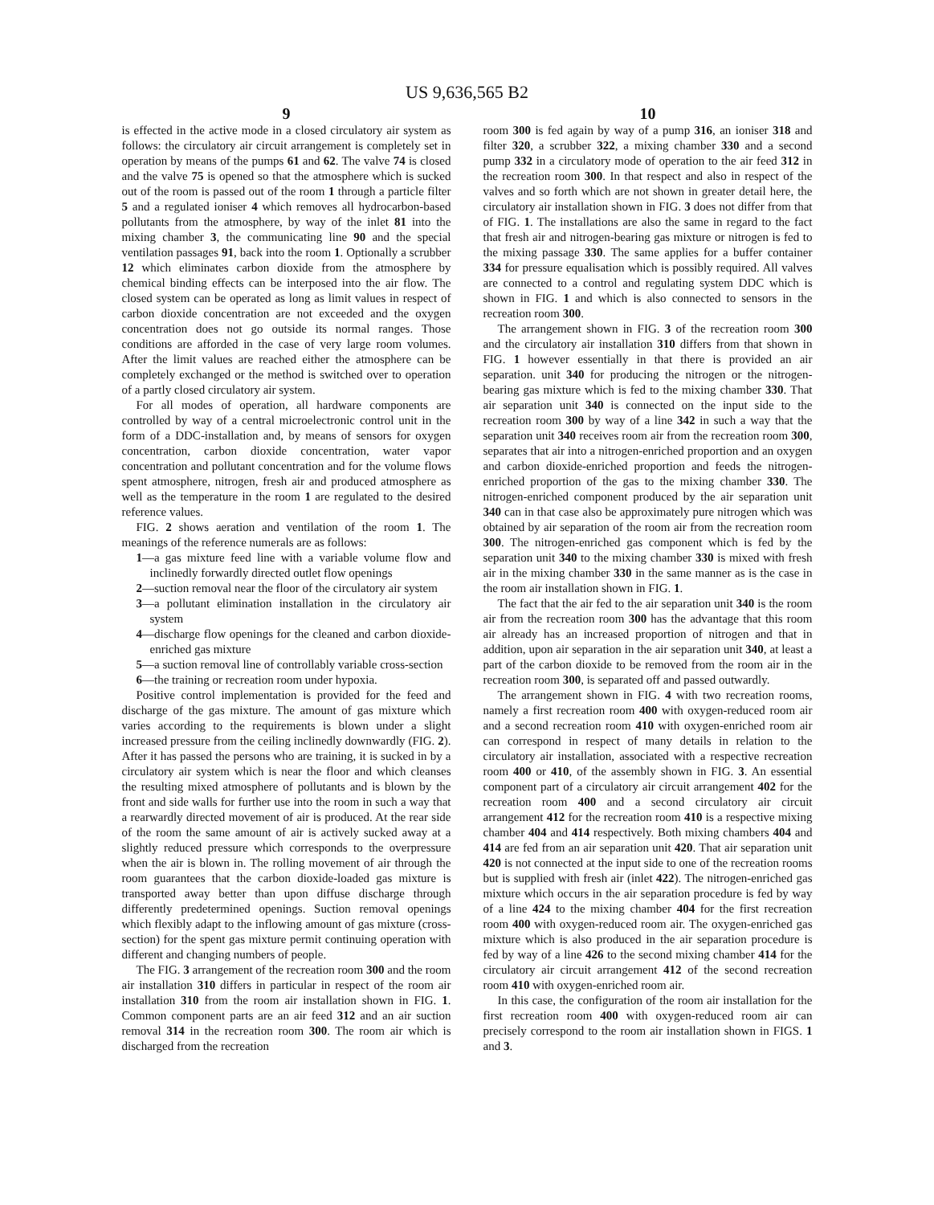US 9,636,565 B2
9
is effected in the active mode in a closed circulatory air system as follows: the circulatory air circuit arrangement is completely set in operation by means of the pumps 61 and 62. The valve 74 is closed and the valve 75 is opened so that the atmosphere which is sucked out of the room is passed out of the room 1 through a particle filter 5 and a regulated ioniser 4 which removes all hydrocarbon-based pollutants from the atmosphere, by way of the inlet 81 into the mixing chamber 3, the communicating line 90 and the special ventilation passages 91, back into the room 1. Optionally a scrubber 12 which eliminates carbon dioxide from the atmosphere by chemical binding effects can be interposed into the air flow. The closed system can be operated as long as limit values in respect of carbon dioxide concentration are not exceeded and the oxygen concentration does not go outside its normal ranges. Those conditions are afforded in the case of very large room volumes. After the limit values are reached either the atmosphere can be completely exchanged or the method is switched over to operation of a partly closed circulatory air system.
For all modes of operation, all hardware components are controlled by way of a central microelectronic control unit in the form of a DDC-installation and, by means of sensors for oxygen concentration, carbon dioxide concentration, water vapor concentration and pollutant concentration and for the volume flows spent atmosphere, nitrogen, fresh air and produced atmosphere as well as the temperature in the room 1 are regulated to the desired reference values.
FIG. 2 shows aeration and ventilation of the room 1. The meanings of the reference numerals are as follows:
1—a gas mixture feed line with a variable volume flow and inclinedly forwardly directed outlet flow openings
2—suction removal near the floor of the circulatory air system
3—a pollutant elimination installation in the circulatory air system
4—discharge flow openings for the cleaned and carbon dioxide-enriched gas mixture
5—a suction removal line of controllably variable cross-section
6—the training or recreation room under hypoxia.
Positive control implementation is provided for the feed and discharge of the gas mixture. The amount of gas mixture which varies according to the requirements is blown under a slight increased pressure from the ceiling inclinedly downwardly (FIG. 2). After it has passed the persons who are training, it is sucked in by a circulatory air system which is near the floor and which cleanses the resulting mixed atmosphere of pollutants and is blown by the front and side walls for further use into the room in such a way that a rearwardly directed movement of air is produced. At the rear side of the room the same amount of air is actively sucked away at a slightly reduced pressure which corresponds to the overpressure when the air is blown in. The rolling movement of air through the room guarantees that the carbon dioxide-loaded gas mixture is transported away better than upon diffuse discharge through differently predetermined openings. Suction removal openings which flexibly adapt to the inflowing amount of gas mixture (cross-section) for the spent gas mixture permit continuing operation with different and changing numbers of people.
The FIG. 3 arrangement of the recreation room 300 and the room air installation 310 differs in particular in respect of the room air installation 310 from the room air installation shown in FIG. 1. Common component parts are an air feed 312 and an air suction removal 314 in the recreation room 300. The room air which is discharged from the recreation
10
room 300 is fed again by way of a pump 316, an ioniser 318 and filter 320, a scrubber 322, a mixing chamber 330 and a second pump 332 in a circulatory mode of operation to the air feed 312 in the recreation room 300. In that respect and also in respect of the valves and so forth which are not shown in greater detail here, the circulatory air installation shown in FIG. 3 does not differ from that of FIG. 1. The installations are also the same in regard to the fact that fresh air and nitrogen-bearing gas mixture or nitrogen is fed to the mixing passage 330. The same applies for a buffer container 334 for pressure equalisation which is possibly required. All valves are connected to a control and regulating system DDC which is shown in FIG. 1 and which is also connected to sensors in the recreation room 300.
The arrangement shown in FIG. 3 of the recreation room 300 and the circulatory air installation 310 differs from that shown in FIG. 1 however essentially in that there is provided an air separation. unit 340 for producing the nitrogen or the nitrogen-bearing gas mixture which is fed to the mixing chamber 330. That air separation unit 340 is connected on the input side to the recreation room 300 by way of a line 342 in such a way that the separation unit 340 receives room air from the recreation room 300, separates that air into a nitrogen-enriched proportion and an oxygen and carbon dioxide-enriched proportion and feeds the nitrogen-enriched proportion of the gas to the mixing chamber 330. The nitrogen-enriched component produced by the air separation unit 340 can in that case also be approximately pure nitrogen which was obtained by air separation of the room air from the recreation room 300. The nitrogen-enriched gas component which is fed by the separation unit 340 to the mixing chamber 330 is mixed with fresh air in the mixing chamber 330 in the same manner as is the case in the room air installation shown in FIG. 1.
The fact that the air fed to the air separation unit 340 is the room air from the recreation room 300 has the advantage that this room air already has an increased proportion of nitrogen and that in addition, upon air separation in the air separation unit 340, at least a part of the carbon dioxide to be removed from the room air in the recreation room 300, is separated off and passed outwardly.
The arrangement shown in FIG. 4 with two recreation rooms, namely a first recreation room 400 with oxygen-reduced room air and a second recreation room 410 with oxygen-enriched room air can correspond in respect of many details in relation to the circulatory air installation, associated with a respective recreation room 400 or 410, of the assembly shown in FIG. 3. An essential component part of a circulatory air circuit arrangement 402 for the recreation room 400 and a second circulatory air circuit arrangement 412 for the recreation room 410 is a respective mixing chamber 404 and 414 respectively. Both mixing chambers 404 and 414 are fed from an air separation unit 420. That air separation unit 420 is not connected at the input side to one of the recreation rooms but is supplied with fresh air (inlet 422). The nitrogen-enriched gas mixture which occurs in the air separation procedure is fed by way of a line 424 to the mixing chamber 404 for the first recreation room 400 with oxygen-reduced room air. The oxygen-enriched gas mixture which is also produced in the air separation procedure is fed by way of a line 426 to the second mixing chamber 414 for the circulatory air circuit arrangement 412 of the second recreation room 410 with oxygen-enriched room air.
In this case, the configuration of the room air installation for the first recreation room 400 with oxygen-reduced room air can precisely correspond to the room air installation shown in FIGS. 1 and 3.